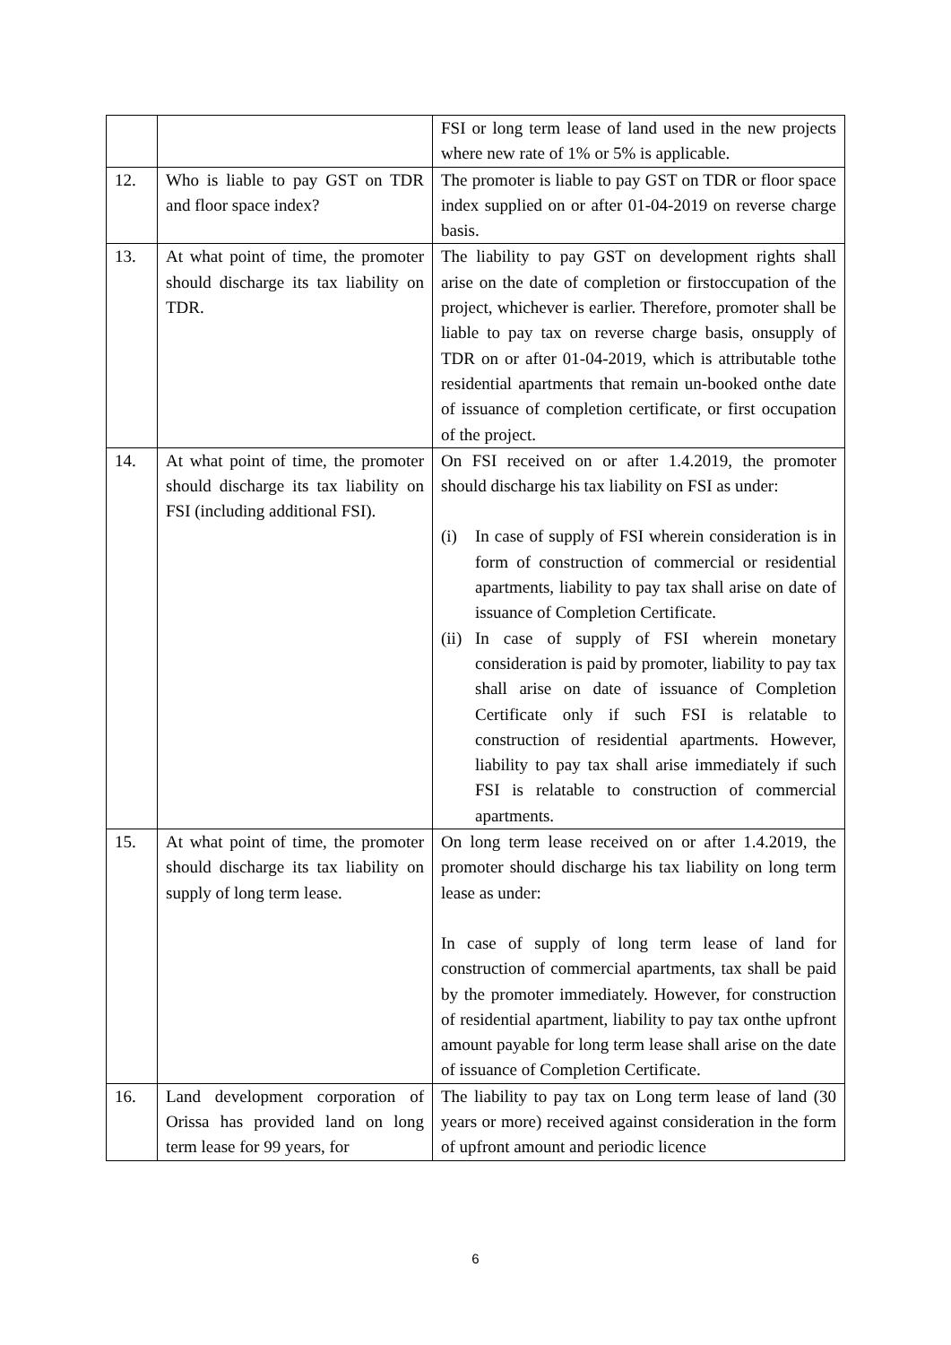| | | FSI or long term lease of land used in the new projects where new rate of 1% or 5% is applicable. |
| 12. | Who is liable to pay GST on TDR and floor space index? | The promoter is liable to pay GST on TDR or floor space index supplied on or after 01-04-2019 on reverse charge basis. |
| 13. | At what point of time, the promoter should discharge its tax liability on TDR. | The liability to pay GST on development rights shall arise on the date of completion or firstoccupation of the project, whichever is earlier. Therefore, promoter shall be liable to pay tax on reverse charge basis, onsupply of TDR on or after 01-04-2019, which is attributable tothe residential apartments that remain un-booked onthe date of issuance of completion certificate, or first occupation of the project. |
| 14. | At what point of time, the promoter should discharge its tax liability on FSI (including additional FSI). | On FSI received on or after 1.4.2019, the promoter should discharge his tax liability on FSI as under: (i) In case of supply of FSI wherein consideration is in form of construction of commercial or residential apartments, liability to pay tax shall arise on date of issuance of Completion Certificate. (ii) In case of supply of FSI wherein monetary consideration is paid by promoter, liability to pay tax shall arise on date of issuance of Completion Certificate only if such FSI is relatable to construction of residential apartments. However, liability to pay tax shall arise immediately if such FSI is relatable to construction of commercial apartments. |
| 15. | At what point of time, the promoter should discharge its tax liability on supply of long term lease. | On long term lease received on or after 1.4.2019, the promoter should discharge his tax liability on long term lease as under: In case of supply of long term lease of land for construction of commercial apartments, tax shall be paid by the promoter immediately. However, for construction of residential apartment, liability to pay tax onthe upfront amount payable for long term lease shall arise on the date of issuance of Completion Certificate. |
| 16. | Land development corporation of Orissa has provided land on long term lease for 99 years, for | The liability to pay tax on Long term lease of land (30 years or more) received against consideration in the form of upfront amount and periodic licence |
6